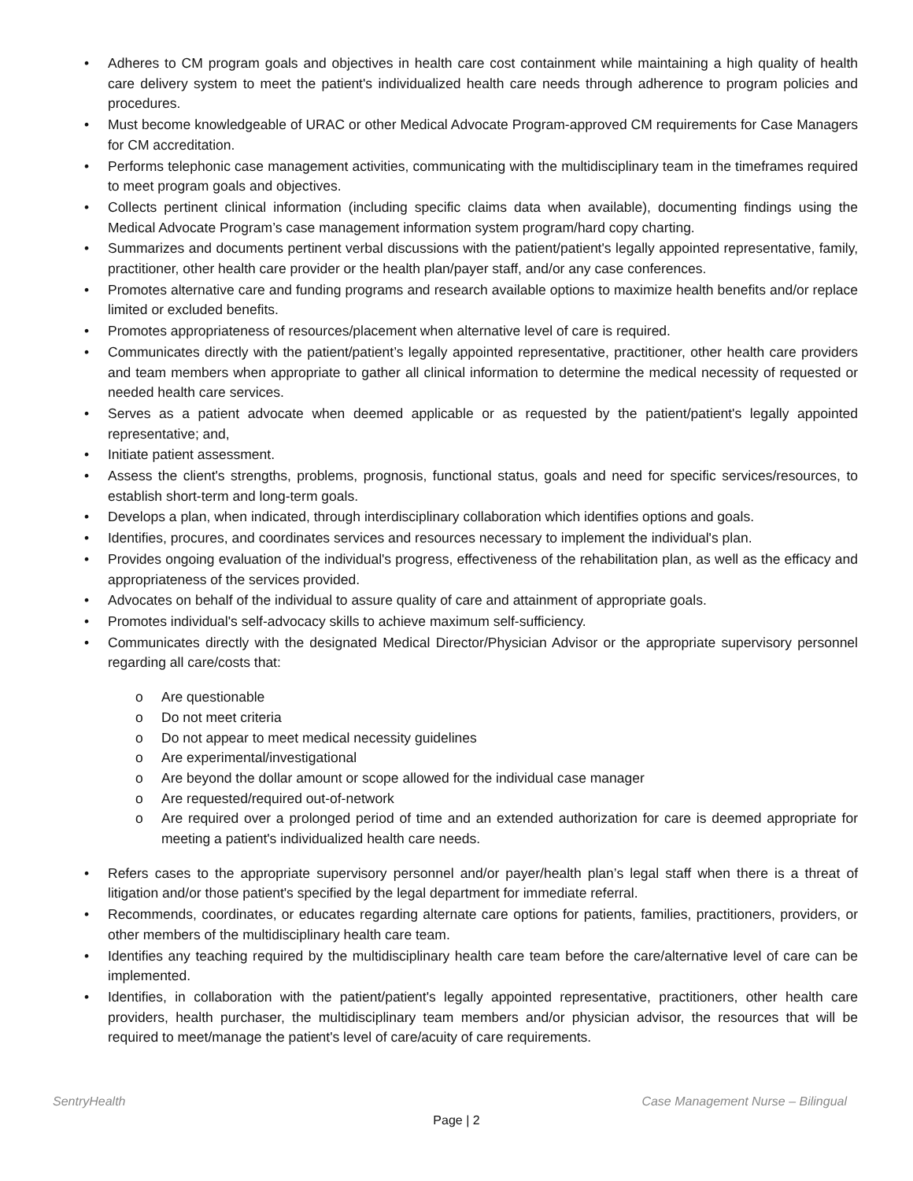• Adheres to CM program goals and objectives in health care cost containment while maintaining a high quality of health care delivery system to meet the patient's individualized health care needs through adherence to program policies and procedures.
• Must become knowledgeable of URAC or other Medical Advocate Program-approved CM requirements for Case Managers for CM accreditation.
• Performs telephonic case management activities, communicating with the multidisciplinary team in the timeframes required to meet program goals and objectives.
• Collects pertinent clinical information (including specific claims data when available), documenting findings using the Medical Advocate Program’s case management information system program/hard copy charting.
• Summarizes and documents pertinent verbal discussions with the patient/patient's legally appointed representative, family, practitioner, other health care provider or the health plan/payer staff, and/or any case conferences.
• Promotes alternative care and funding programs and research available options to maximize health benefits and/or replace limited or excluded benefits.
• Promotes appropriateness of resources/placement when alternative level of care is required.
• Communicates directly with the patient/patient’s legally appointed representative, practitioner, other health care providers and team members when appropriate to gather all clinical information to determine the medical necessity of requested or needed health care services.
• Serves as a patient advocate when deemed applicable or as requested by the patient/patient's legally appointed representative; and,
• Initiate patient assessment.
• Assess the client's strengths, problems, prognosis, functional status, goals and need for specific services/resources, to establish short-term and long-term goals.
• Develops a plan, when indicated, through interdisciplinary collaboration which identifies options and goals.
• Identifies, procures, and coordinates services and resources necessary to implement the individual's plan.
• Provides ongoing evaluation of the individual's progress, effectiveness of the rehabilitation plan, as well as the efficacy and appropriateness of the services provided.
• Advocates on behalf of the individual to assure quality of care and attainment of appropriate goals.
• Promotes individual's self-advocacy skills to achieve maximum self-sufficiency.
• Communicates directly with the designated Medical Director/Physician Advisor or the appropriate supervisory personnel regarding all care/costs that:
o Are questionable
o Do not meet criteria
o Do not appear to meet medical necessity guidelines
o Are experimental/investigational
o Are beyond the dollar amount or scope allowed for the individual case manager
o Are requested/required out-of-network
o Are required over a prolonged period of time and an extended authorization for care is deemed appropriate for meeting a patient's individualized health care needs.
• Refers cases to the appropriate supervisory personnel and/or payer/health plan’s legal staff when there is a threat of litigation and/or those patient's specified by the legal department for immediate referral.
• Recommends, coordinates, or educates regarding alternate care options for patients, families, practitioners, providers, or other members of the multidisciplinary health care team.
• Identifies any teaching required by the multidisciplinary health care team before the care/alternative level of care can be implemented.
• Identifies, in collaboration with the patient/patient's legally appointed representative, practitioners, other health care providers, health purchaser, the multidisciplinary team members and/or physician advisor, the resources that will be required to meet/manage the patient's level of care/acuity of care requirements.
SentryHealth Case Management Nurse – Bilingual
Page | 2